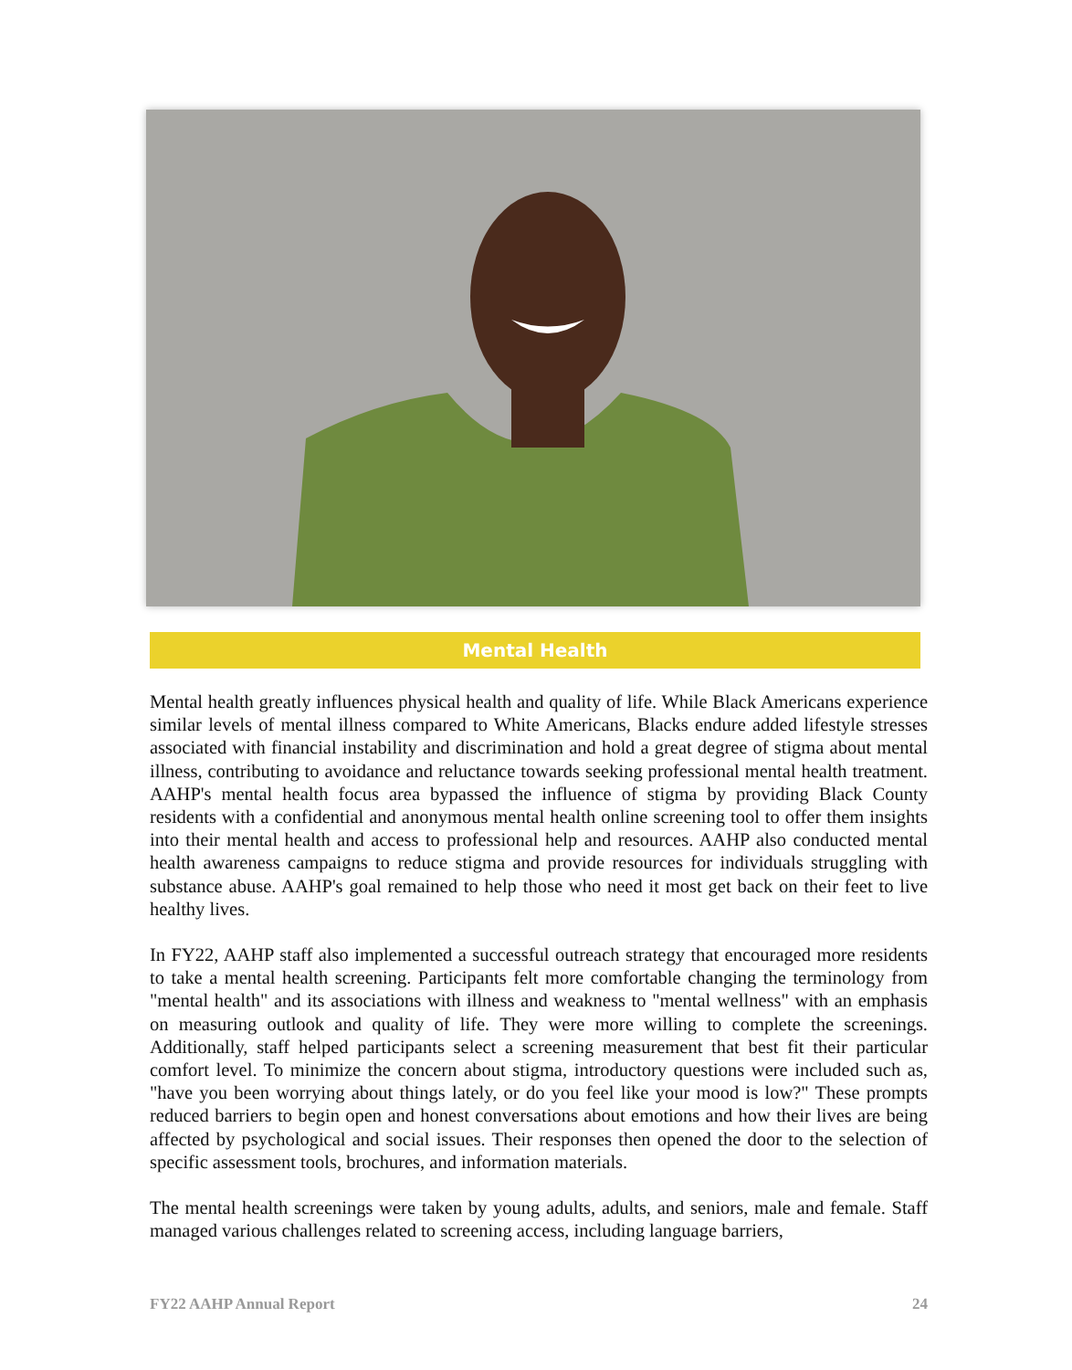Mental Health
Mental health greatly influences physical health and quality of life. While Black Americans experience similar levels of mental illness compared to White Americans, Blacks endure added lifestyle stresses associated with financial instability and discrimination and hold a great degree of stigma about mental illness, contributing to avoidance and reluctance towards seeking professional mental health treatment. AAHP's mental health focus area bypassed the influence of stigma by providing Black County residents with a confidential and anonymous mental health online screening tool to offer them insights into their mental health and access to professional help and resources. AAHP also conducted mental health awareness campaigns to reduce stigma and provide resources for individuals struggling with substance abuse. AAHP's goal remained to help those who need it most get back on their feet to live healthy lives.
In FY22, AAHP staff also implemented a successful outreach strategy that encouraged more residents to take a mental health screening. Participants felt more comfortable changing the terminology from "mental health" and its associations with illness and weakness to "mental wellness" with an emphasis on measuring outlook and quality of life. They were more willing to complete the screenings. Additionally, staff helped participants select a screening measurement that best fit their particular comfort level. To minimize the concern about stigma, introductory questions were included such as, "have you been worrying about things lately, or do you feel like your mood is low?" These prompts reduced barriers to begin open and honest conversations about emotions and how their lives are being affected by psychological and social issues. Their responses then opened the door to the selection of specific assessment tools, brochures, and information materials.
The mental health screenings were taken by young adults, adults, and seniors, male and female. Staff managed various challenges related to screening access, including language barriers,
FY22 AAHP Annual Report 24